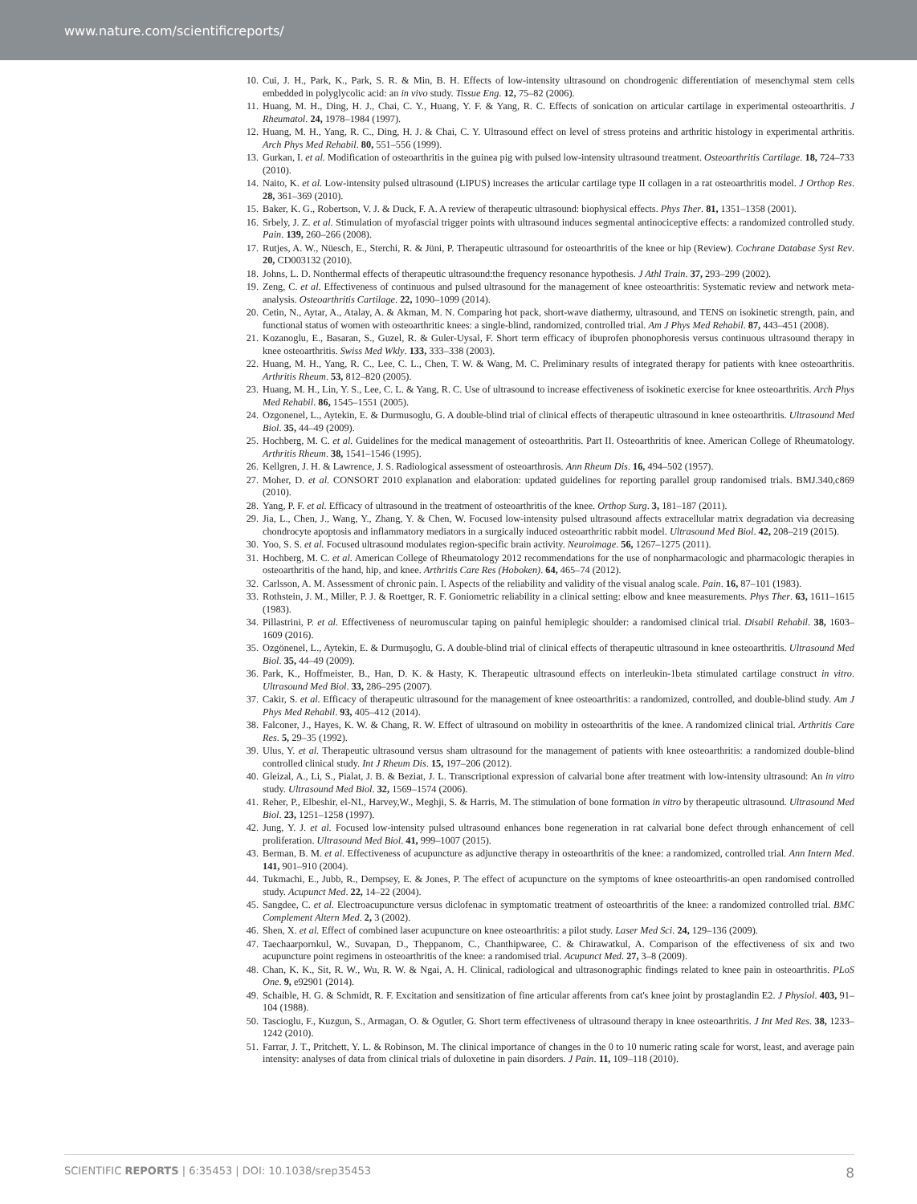www.nature.com/scientificreports/
10. Cui, J. H., Park, K., Park, S. R. & Min, B. H. Effects of low-intensity ultrasound on chondrogenic differentiation of mesenchymal stem cells embedded in polyglycolic acid: an in vivo study. Tissue Eng. 12, 75–82 (2006).
11. Huang, M. H., Ding, H. J., Chai, C. Y., Huang, Y. F. & Yang, R. C. Effects of sonication on articular cartilage in experimental osteoarthritis. J Rheumatol. 24, 1978–1984 (1997).
12. Huang, M. H., Yang, R. C., Ding, H. J. & Chai, C. Y. Ultrasound effect on level of stress proteins and arthritic histology in experimental arthritis. Arch Phys Med Rehabil. 80, 551–556 (1999).
13. Gurkan, I. et al. Modification of osteoarthritis in the guinea pig with pulsed low-intensity ultrasound treatment. Osteoarthritis Cartilage. 18, 724–733 (2010).
14. Naito, K. et al. Low-intensity pulsed ultrasound (LIPUS) increases the articular cartilage type II collagen in a rat osteoarthritis model. J Orthop Res. 28, 361–369 (2010).
15. Baker, K. G., Robertson, V. J. & Duck, F. A. A review of therapeutic ultrasound: biophysical effects. Phys Ther. 81, 1351–1358 (2001).
16. Srbely, J. Z. et al. Stimulation of myofascial trigger points with ultrasound induces segmental antinociceptive effects: a randomized controlled study. Pain. 139, 260–266 (2008).
17. Rutjes, A. W., Nüesch, E., Sterchi, R. & Jüni, P. Therapeutic ultrasound for osteoarthritis of the knee or hip (Review). Cochrane Database Syst Rev. 20, CD003132 (2010).
18. Johns, L. D. Nonthermal effects of therapeutic ultrasound:the frequency resonance hypothesis. J Athl Train. 37, 293–299 (2002).
19. Zeng, C. et al. Effectiveness of continuous and pulsed ultrasound for the management of knee osteoarthritis: Systematic review and network meta-analysis. Osteoarthritis Cartilage. 22, 1090–1099 (2014).
20. Cetin, N., Aytar, A., Atalay, A. & Akman, M. N. Comparing hot pack, short-wave diathermy, ultrasound, and TENS on isokinetic strength, pain, and functional status of women with osteoarthritic knees: a single-blind, randomized, controlled trial. Am J Phys Med Rehabil. 87, 443–451 (2008).
21. Kozanoglu, E., Basaran, S., Guzel, R. & Guler-Uysal, F. Short term efficacy of ibuprofen phonophoresis versus continuous ultrasound therapy in knee osteoarthritis. Swiss Med Wkly. 133, 333–338 (2003).
22. Huang, M. H., Yang, R. C., Lee, C. L., Chen, T. W. & Wang, M. C. Preliminary results of integrated therapy for patients with knee osteoarthritis. Arthritis Rheum. 53, 812–820 (2005).
23. Huang, M. H., Lin, Y. S., Lee, C. L. & Yang, R. C. Use of ultrasound to increase effectiveness of isokinetic exercise for knee osteoarthritis. Arch Phys Med Rehabil. 86, 1545–1551 (2005).
24. Ozgonenel, L., Aytekin, E. & Durmusoglu, G. A double-blind trial of clinical effects of therapeutic ultrasound in knee osteoarthritis. Ultrasound Med Biol. 35, 44–49 (2009).
25. Hochberg, M. C. et al. Guidelines for the medical management of osteoarthritis. Part II. Osteoarthritis of knee. American College of Rheumatology. Arthritis Rheum. 38, 1541–1546 (1995).
26. Kellgren, J. H. & Lawrence, J. S. Radiological assessment of osteoarthrosis. Ann Rheum Dis. 16, 494–502 (1957).
27. Moher, D. et al. CONSORT 2010 explanation and elaboration: updated guidelines for reporting parallel group randomised trials. BMJ.340,c869 (2010).
28. Yang, P. F. et al. Efficacy of ultrasound in the treatment of osteoarthritis of the knee. Orthop Surg. 3, 181–187 (2011).
29. Jia, L., Chen, J., Wang, Y., Zhang, Y. & Chen, W. Focused low-intensity pulsed ultrasound affects extracellular matrix degradation via decreasing chondrocyte apoptosis and inflammatory mediators in a surgically induced osteoarthritic rabbit model. Ultrasound Med Biol. 42, 208–219 (2015).
30. Yoo, S. S. et al. Focused ultrasound modulates region-specific brain activity. Neuroimage. 56, 1267–1275 (2011).
31. Hochberg, M. C. et al. American College of Rheumatology 2012 recommendations for the use of nonpharmacologic and pharmacologic therapies in osteoarthritis of the hand, hip, and knee. Arthritis Care Res (Hoboken). 64, 465–74 (2012).
32. Carlsson, A. M. Assessment of chronic pain. I. Aspects of the reliability and validity of the visual analog scale. Pain. 16, 87–101 (1983).
33. Rothstein, J. M., Miller, P. J. & Roettger, R. F. Goniometric reliability in a clinical setting: elbow and knee measurements. Phys Ther. 63, 1611–1615 (1983).
34. Pillastrini, P. et al. Effectiveness of neuromuscular taping on painful hemiplegic shoulder: a randomised clinical trial. Disabil Rehabil. 38, 1603–1609 (2016).
35. Ozgönenel, L., Aytekin, E. & Durmuşoglu, G. A double-blind trial of clinical effects of therapeutic ultrasound in knee osteoarthritis. Ultrasound Med Biol. 35, 44–49 (2009).
36. Park, K., Hoffmeister, B., Han, D. K. & Hasty, K. Therapeutic ultrasound effects on interleukin-1beta stimulated cartilage construct in vitro. Ultrasound Med Biol. 33, 286–295 (2007).
37. Cakir, S. et al. Efficacy of therapeutic ultrasound for the management of knee osteoarthritis: a randomized, controlled, and double-blind study. Am J Phys Med Rehabil. 93, 405–412 (2014).
38. Falconer, J., Hayes, K. W. & Chang, R. W. Effect of ultrasound on mobility in osteoarthritis of the knee. A randomized clinical trial. Arthritis Care Res. 5, 29–35 (1992).
39. Ulus, Y. et al. Therapeutic ultrasound versus sham ultrasound for the management of patients with knee osteoarthritis: a randomized double-blind controlled clinical study. Int J Rheum Dis. 15, 197–206 (2012).
40. Gleizal, A., Li, S., Pialat, J. B. & Beziat, J. L. Transcriptional expression of calvarial bone after treatment with low-intensity ultrasound: An in vitro study. Ultrasound Med Biol. 32, 1569–1574 (2006).
41. Reher, P., Elbeshir, el-NI., Harvey,W., Meghji, S. & Harris, M. The stimulation of bone formation in vitro by therapeutic ultrasound. Ultrasound Med Biol. 23, 1251–1258 (1997).
42. Jung, Y. J. et al. Focused low-intensity pulsed ultrasound enhances bone regeneration in rat calvarial bone defect through enhancement of cell proliferation. Ultrasound Med Biol. 41, 999–1007 (2015).
43. Berman, B. M. et al. Effectiveness of acupuncture as adjunctive therapy in osteoarthritis of the knee: a randomized, controlled trial. Ann Intern Med. 141, 901–910 (2004).
44. Tukmachi, E., Jubb, R., Dempsey, E. & Jones, P. The effect of acupuncture on the symptoms of knee osteoarthritis-an open randomised controlled study. Acupunct Med. 22, 14–22 (2004).
45. Sangdee, C. et al. Electroacupuncture versus diclofenac in symptomatic treatment of osteoarthritis of the knee: a randomized controlled trial. BMC Complement Altern Med. 2, 3 (2002).
46. Shen, X. et al. Effect of combined laser acupuncture on knee osteoarthritis: a pilot study. Laser Med Sci. 24, 129–136 (2009).
47. Taechaarpornkul, W., Suvapan, D., Theppanom, C., Chanthipwaree, C. & Chirawatkul, A. Comparison of the effectiveness of six and two acupuncture point regimens in osteoarthritis of the knee: a randomised trial. Acupunct Med. 27, 3–8 (2009).
48. Chan, K. K., Sit, R. W., Wu, R. W. & Ngai, A. H. Clinical, radiological and ultrasonographic findings related to knee pain in osteoarthritis. PLoS One. 9, e92901 (2014).
49. Schaible, H. G. & Schmidt, R. F. Excitation and sensitization of fine articular afferents from cat's knee joint by prostaglandin E2. J Physiol. 403, 91–104 (1988).
50. Tascioglu, F., Kuzgun, S., Armagan, O. & Ogutler, G. Short term effectiveness of ultrasound therapy in knee osteoarthritis. J Int Med Res. 38, 1233–1242 (2010).
51. Farrar, J. T., Pritchett, Y. L. & Robinson, M. The clinical importance of changes in the 0 to 10 numeric rating scale for worst, least, and average pain intensity: analyses of data from clinical trials of duloxetine in pain disorders. J Pain. 11, 109–118 (2010).
SCIENTIFIC REPORTS | 6:35453 | DOI: 10.1038/srep35453 8